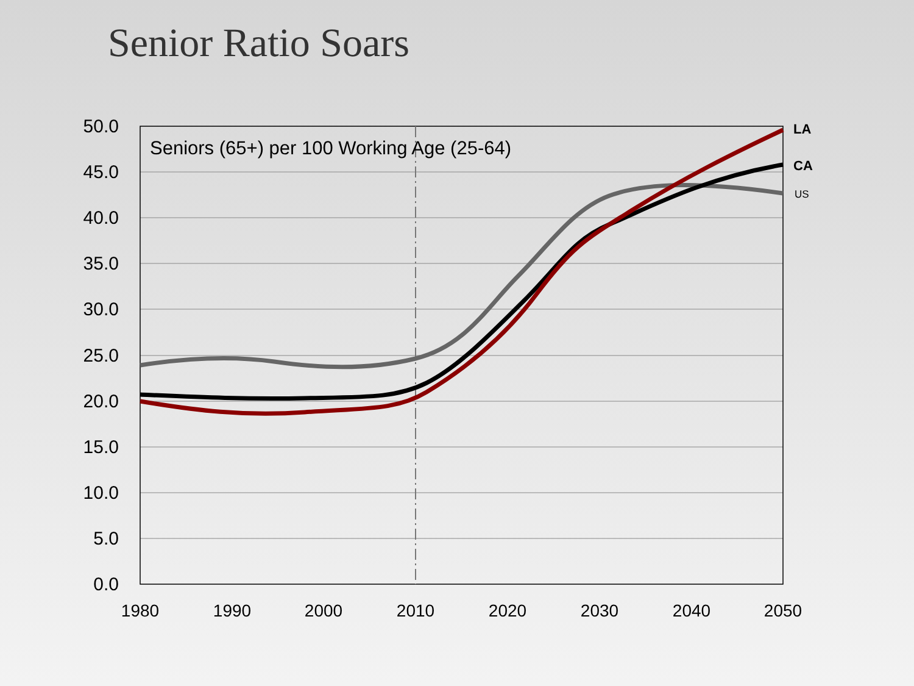Senior Ratio Soars
50.0
45.0
40.0
35.0
30.0
25.0
20.0
15.0
10.0
5.0
0.0
1980
1990
2000
2010
2020
2030
2040
2050
Seniors (65+) per 100 Working Age (25-64)
LA
CA
US